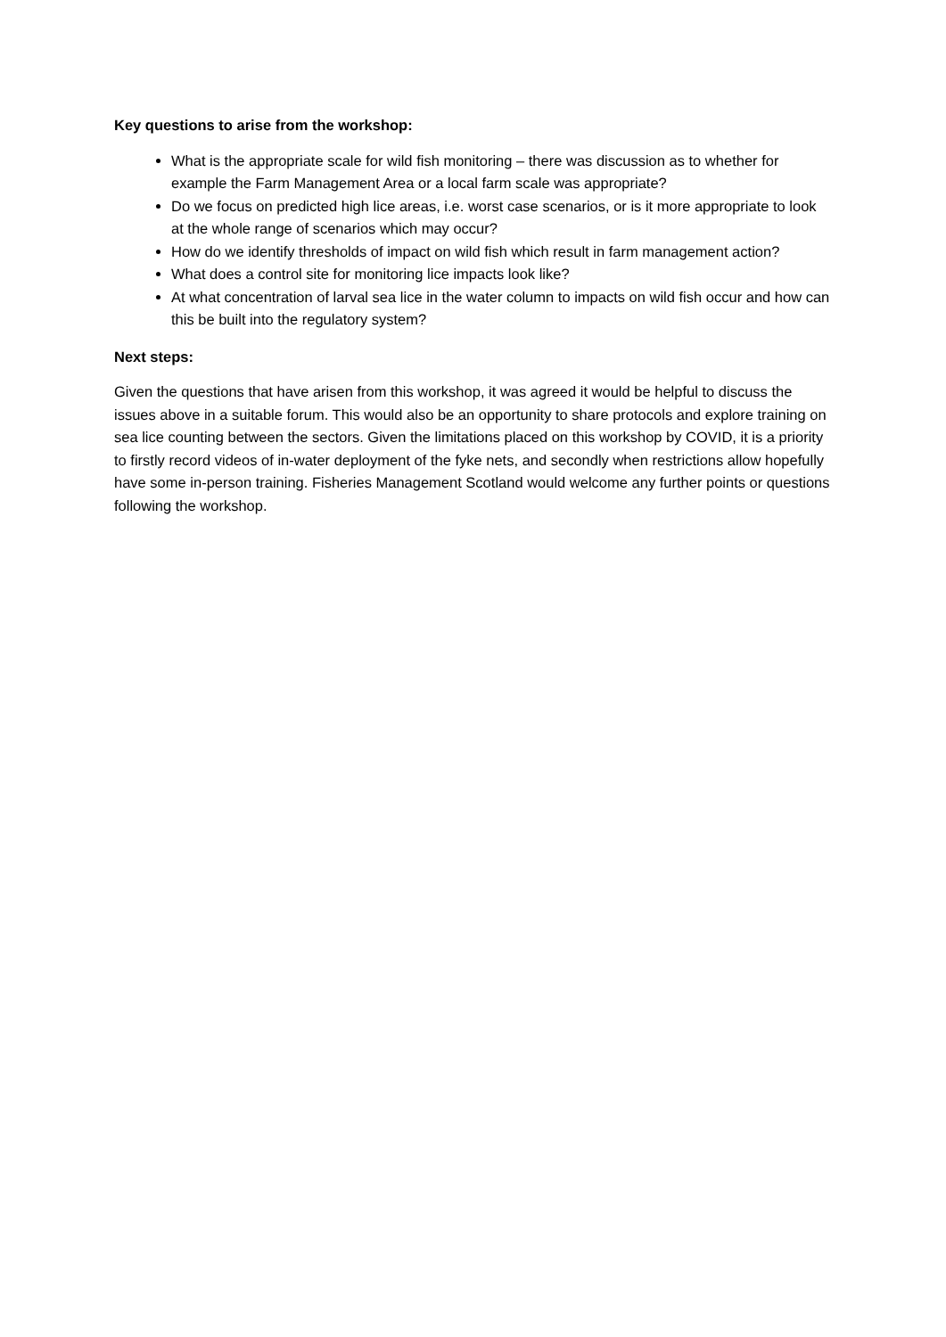Key questions to arise from the workshop:
What is the appropriate scale for wild fish monitoring – there was discussion as to whether for example the Farm Management Area or a local farm scale was appropriate?
Do we focus on predicted high lice areas, i.e. worst case scenarios, or is it more appropriate to look at the whole range of scenarios which may occur?
How do we identify thresholds of impact on wild fish which result in farm management action?
What does a control site for monitoring lice impacts look like?
At what concentration of larval sea lice in the water column to impacts on wild fish occur and how can this be built into the regulatory system?
Next steps:
Given the questions that have arisen from this workshop, it was agreed it would be helpful to discuss the issues above in a suitable forum. This would also be an opportunity to share protocols and explore training on sea lice counting between the sectors. Given the limitations placed on this workshop by COVID, it is a priority to firstly record videos of in-water deployment of the fyke nets, and secondly when restrictions allow hopefully have some in-person training. Fisheries Management Scotland would welcome any further points or questions following the workshop.